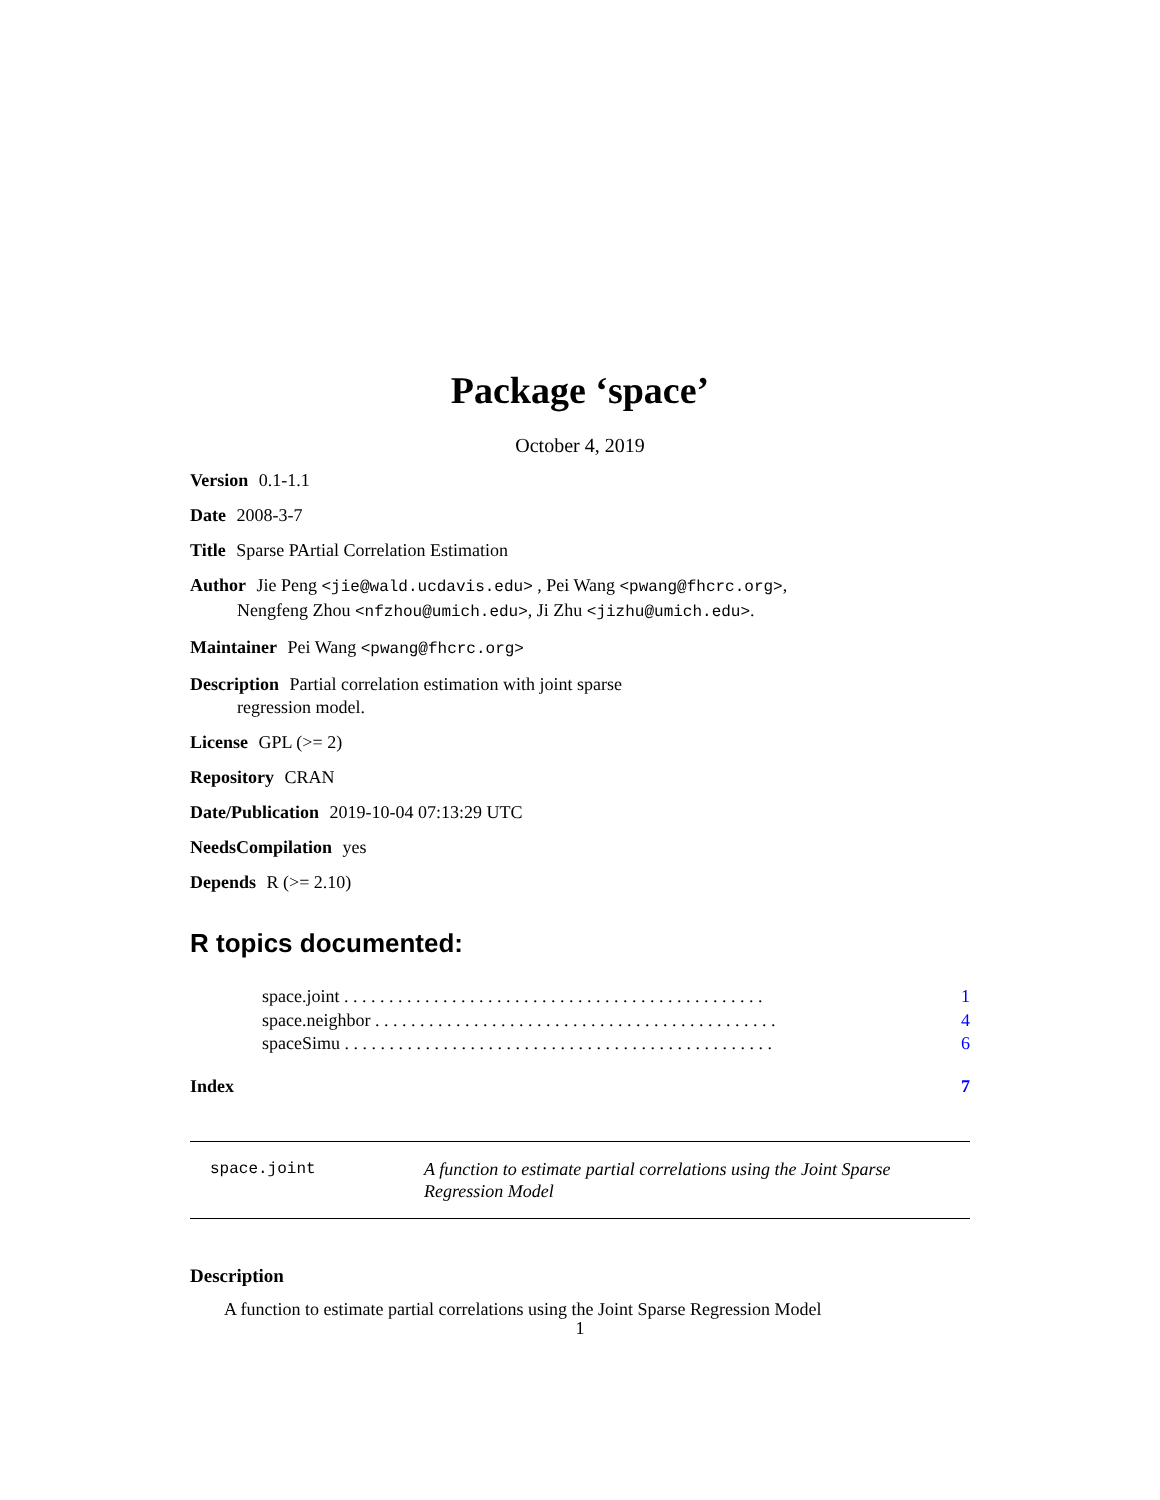Package ‘space’
October 4, 2019
Version 0.1-1.1
Date 2008-3-7
Title Sparse PArtial Correlation Estimation
Author Jie Peng <jie@wald.ucdavis.edu> , Pei Wang <pwang@fhcrc.org>,
Nengfeng Zhou <nfzhou@umich.edu>, Ji Zhu <jizhu@umich.edu>.
Maintainer Pei Wang <pwang@fhcrc.org>
Description Partial correlation estimation with joint sparse
regression model.
License GPL (>= 2)
Repository CRAN
Date/Publication 2019-10-04 07:13:29 UTC
NeedsCompilation yes
Depends R (>= 2.10)
R topics documented:
space.joint . . . . . . . . . . . . . . . . . . . . . . . . . . . . . . . . . . . . . . . . . . . . . . . 1
space.neighbor . . . . . . . . . . . . . . . . . . . . . . . . . . . . . . . . . . . . . . . . . . . . . 4
spaceSimu . . . . . . . . . . . . . . . . . . . . . . . . . . . . . . . . . . . . . . . . . . . . . . . . 6
Index 7
space.joint A function to estimate partial correlations using the Joint Sparse Regression Model
Description
A function to estimate partial correlations using the Joint Sparse Regression Model
1